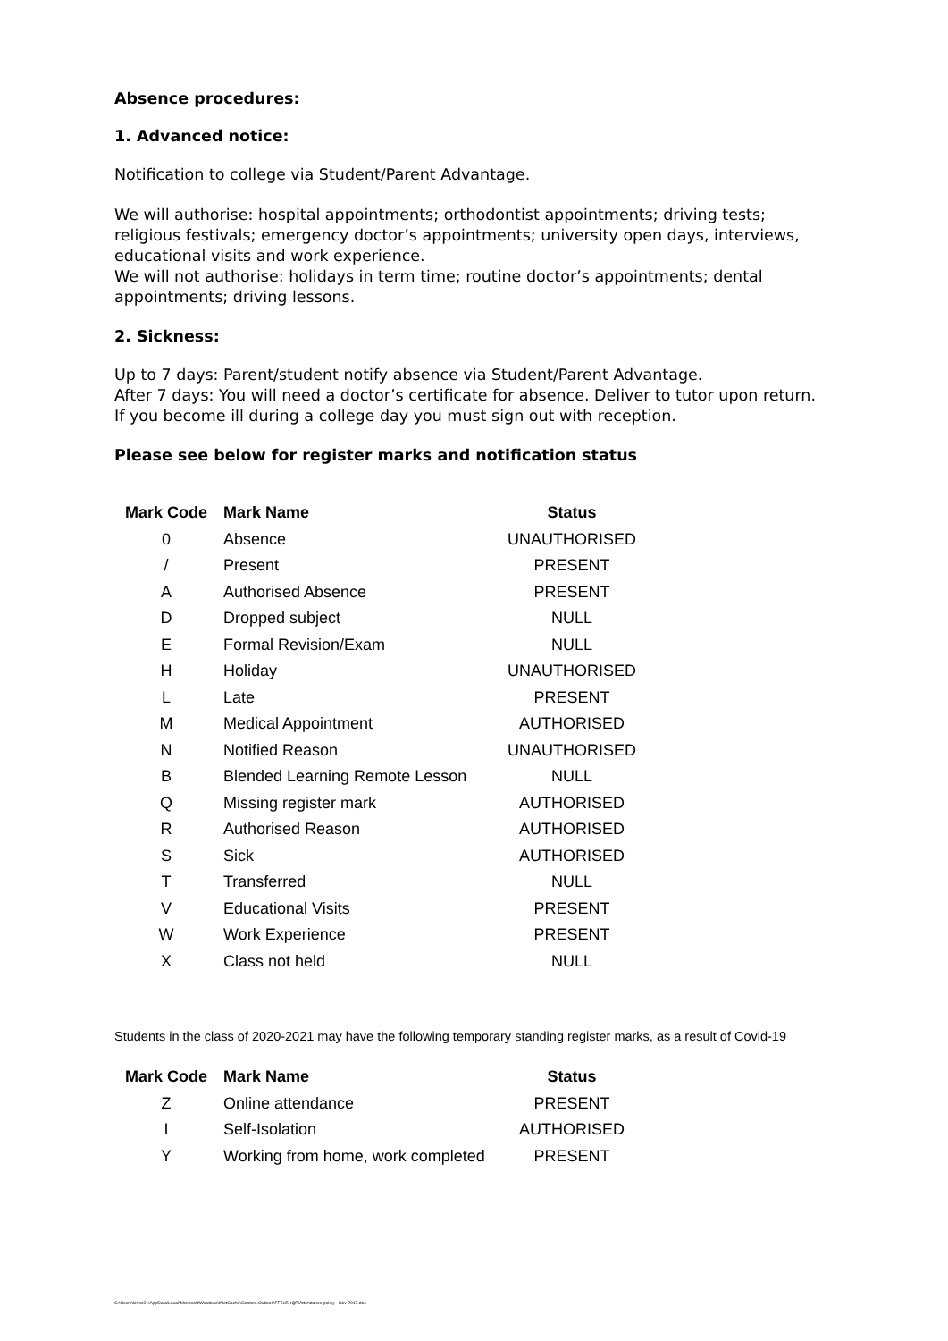Absence procedures:
1. Advanced notice:
Notification to college via Student/Parent Advantage.
We will authorise: hospital appointments; orthodontist appointments; driving tests; religious festivals; emergency doctor’s appointments; university open days, interviews, educational visits and work experience.
We will not authorise: holidays in term time; routine doctor’s appointments; dental appointments; driving lessons.
2. Sickness:
Up to 7 days: Parent/student notify absence via Student/Parent Advantage.
After 7 days: You will need a doctor’s certificate for absence. Deliver to tutor upon return.
If you become ill during a college day you must sign out with reception.
Please see below for register marks and notification status
| Mark Code | Mark Name | Status |
| --- | --- | --- |
| 0 | Absence | UNAUTHORISED |
| / | Present | PRESENT |
| A | Authorised Absence | PRESENT |
| D | Dropped subject | NULL |
| E | Formal Revision/Exam | NULL |
| H | Holiday | UNAUTHORISED |
| L | Late | PRESENT |
| M | Medical Appointment | AUTHORISED |
| N | Notified Reason | UNAUTHORISED |
| B | Blended Learning Remote Lesson | NULL |
| Q | Missing register mark | AUTHORISED |
| R | Authorised Reason | AUTHORISED |
| S | Sick | AUTHORISED |
| T | Transferred | NULL |
| V | Educational Visits | PRESENT |
| W | Work Experience | PRESENT |
| X | Class not held | NULL |
Students in the class of 2020-2021 may have the following temporary standing register marks, as a result of Covid-19
| Mark Code | Mark Name | Status |
| --- | --- | --- |
| Z | Online attendance | PRESENT |
| I | Self-Isolation | AUTHORISED |
| Y | Working from home, work completed | PRESENT |
C:\Users\kirnic21\AppData\Local\Microsoft\Windows\INetCache\Content.Outlook\FF5U5HQP\Attendance policy - Nov 2017.doc